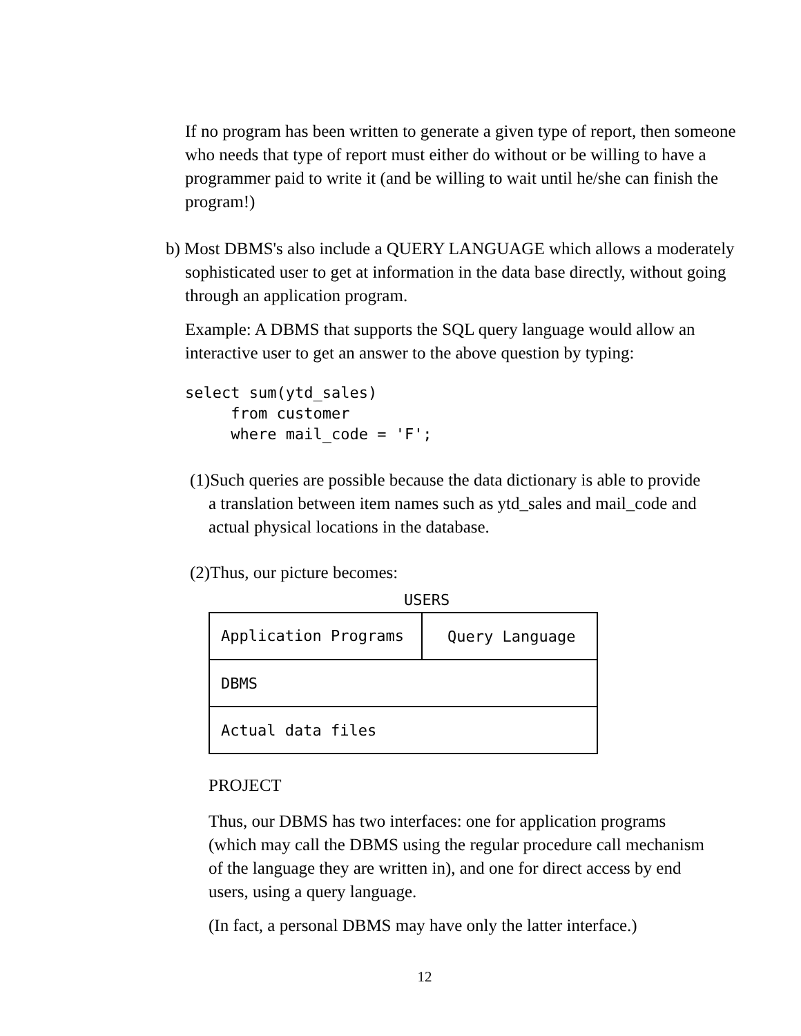If no program has been written to generate a given type of report, then someone who needs that type of report must either do without or be willing to have a programmer paid to write it (and be willing to wait until he/she can finish the program!)
b) Most DBMS's also include a QUERY LANGUAGE which allows a moderately sophisticated user to get at information in the data base directly, without going through an application program.
Example: A DBMS that supports the SQL query language would allow an interactive user to get an answer to the above question by typing:
select sum(ytd_sales) from customer where mail_code = 'F';
(1)Such queries are possible because the data dictionary is able to provide a translation between item names such as ytd_sales and mail_code and actual physical locations in the database.
(2)Thus, our picture becomes:
USERS
Application Programs
Query Language
DBMS
Actual data files
PROJECT
Thus, our DBMS has two interfaces: one for application programs (which may call the DBMS using the regular procedure call mechanism of the language they are written in), and one for direct access by end users, using a query language.
(In fact, a personal DBMS may have only the latter interface.)
12